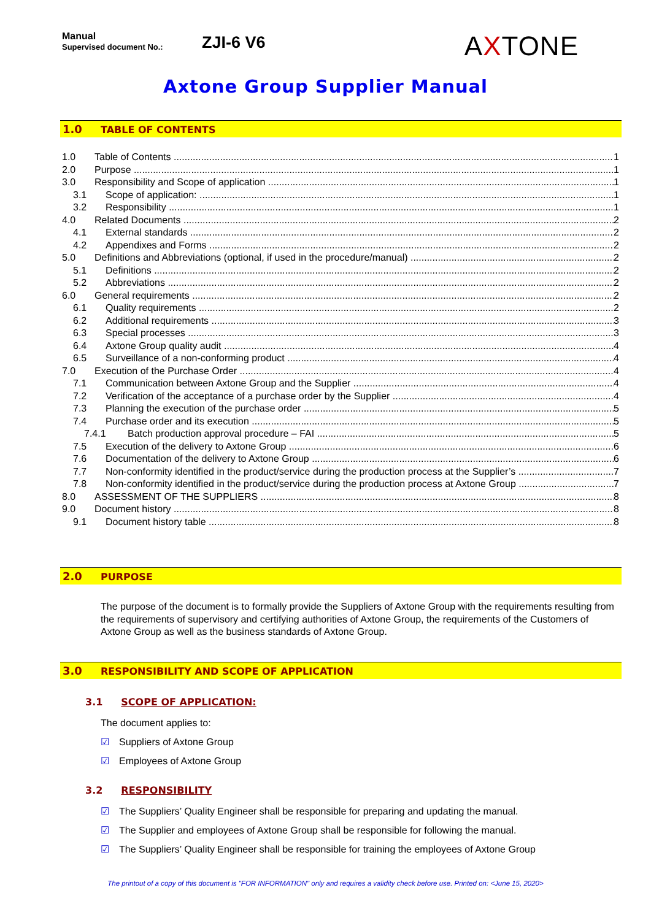Manual
Supervised document No.:
ZJI-6 V6
AXTONE
Axtone Group Supplier Manual
1.0 TABLE OF CONTENTS
1.0 Table of Contents 1
2.0 Purpose 1
3.0 Responsibility and Scope of application 1
3.1 Scope of application: 1
3.2 Responsibility 1
4.0 Related Documents 2
4.1 External standards 2
4.2 Appendixes and Forms 2
5.0 Definitions and Abbreviations (optional, if used in the procedure/manual) 2
5.1 Definitions 2
5.2 Abbreviations 2
6.0 General requirements 2
6.1 Quality requirements 2
6.2 Additional requirements 3
6.3 Special processes 3
6.4 Axtone Group quality audit 4
6.5 Surveillance of a non-conforming product 4
7.0 Execution of the Purchase Order 4
7.1 Communication between Axtone Group and the Supplier 4
7.2 Verification of the acceptance of a purchase order by the Supplier 4
7.3 Planning the execution of the purchase order 5
7.4 Purchase order and its execution 5
7.4.1 Batch production approval procedure – FAI 5
7.5 Execution of the delivery to Axtone Group 6
7.6 Documentation of the delivery to Axtone Group 6
7.7 Non-conformity identified in the product/service during the production process at the Supplier’s 7
7.8 Non-conformity identified in the product/service during the production process at Axtone Group 7
8.0 ASSESSMENT OF THE SUPPLIERS 8
9.0 Document history 8
9.1 Document history table 8
2.0 PURPOSE
The purpose of the document is to formally provide the Suppliers of Axtone Group with the requirements resulting from the requirements of supervisory and certifying authorities of Axtone Group, the requirements of the Customers of Axtone Group as well as the business standards of Axtone Group.
3.0 RESPONSIBILITY AND SCOPE OF APPLICATION
3.1 SCOPE OF APPLICATION:
The document applies to:
☑ Suppliers of Axtone Group
☑ Employees of Axtone Group
3.2 RESPONSIBILITY
☑ The Suppliers’ Quality Engineer shall be responsible for preparing and updating the manual.
☑ The Supplier and employees of Axtone Group shall be responsible for following the manual.
☑ The Suppliers’ Quality Engineer shall be responsible for training the employees of Axtone Group
The printout of a copy of this document is "FOR INFORMATION" only and requires a validity check before use. Printed on: <June 15, 2020>